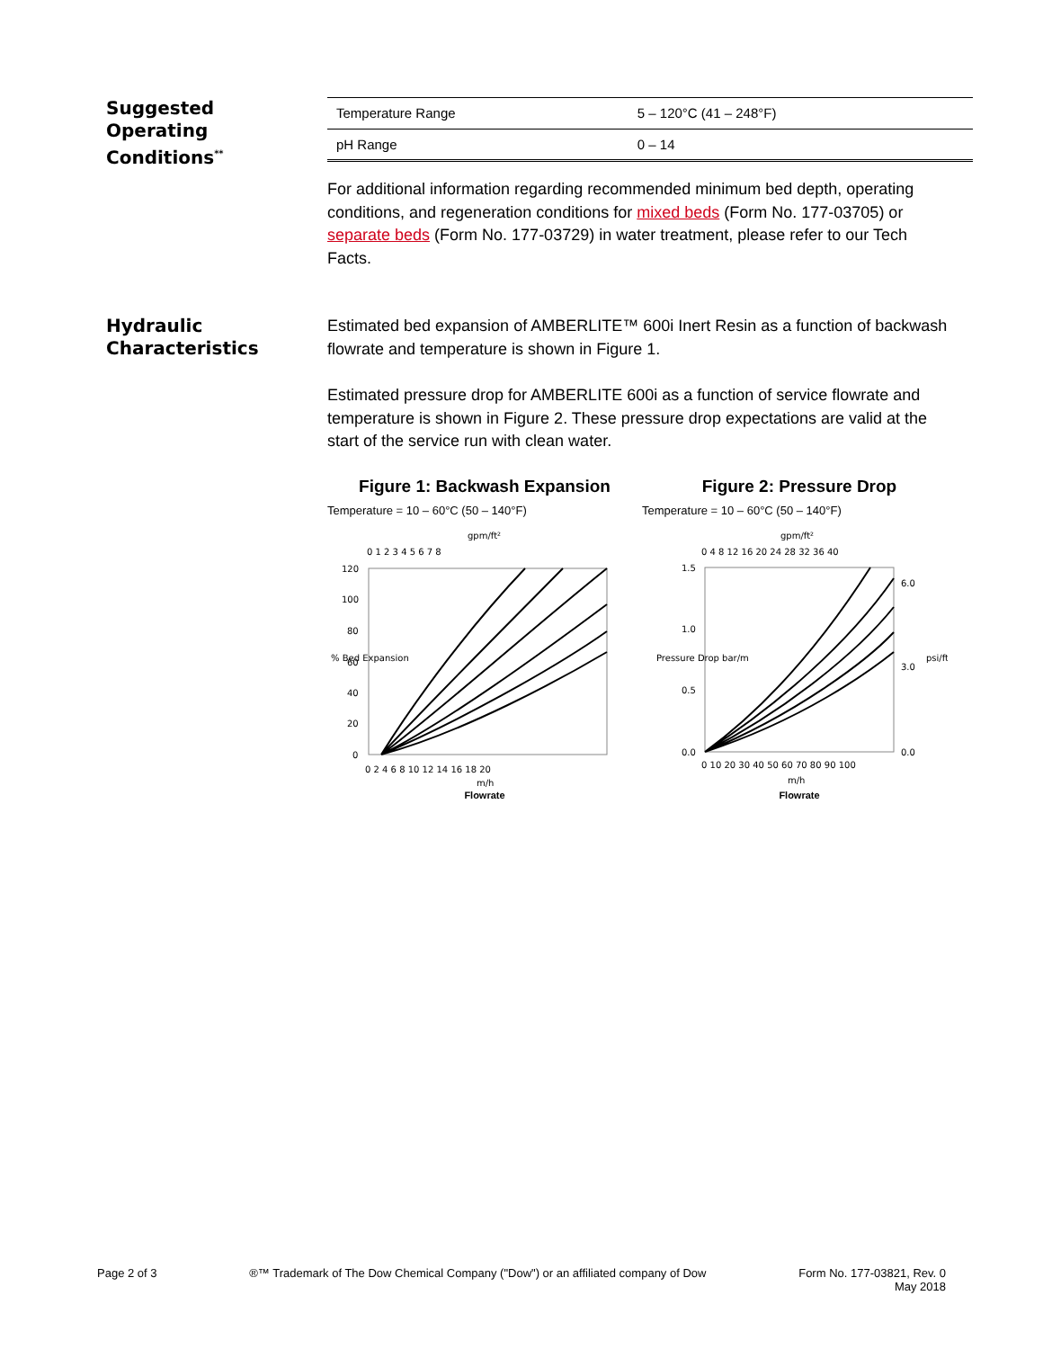Suggested
Operating
Conditions<sup>**</sup>
| Temperature Range | 5 – 120°C (41 – 248°F) |
| pH Range | 0 – 14 |
For additional information regarding recommended minimum bed depth, operating conditions, and regeneration conditions for mixed beds (Form No. 177-03705) or separate beds (Form No. 177-03729) in water treatment, please refer to our Tech Facts.
Hydraulic
Characteristics
Estimated bed expansion of AMBERLITE™ 600i Inert Resin as a function of backwash flowrate and temperature is shown in Figure 1.
Estimated pressure drop for AMBERLITE 600i as a function of service flowrate and temperature is shown in Figure 2. These pressure drop expectations are valid at the start of the service run with clean water.
Figure 1: Backwash Expansion
Temperature = 10 – 60°C (50 – 140°F)
gpm/ft²
0 1 2 3 4 5 6 7 8
120
100
80
60
40
20
0
0 2 4 6 8 10 12 14 16 18 20
m/h
% Bed Expansion
Flowrate
Figure 2: Pressure Drop
Temperature = 10 – 60°C (50 – 140°F)
gpm/ft²
0 4 8 12 16 20 24 28 32 36 40
1.5
1.0
0.5
0.0
6.0
3.0
0.0
0 10 20 30 40 50 60 70 80 90 100
m/h
Pressure Drop bar/m
psi/ft
Flowrate
Page 2 of 3 ®™ Trademark of The Dow Chemical Company ("Dow") or an affiliated company of Dow
Form No. 177-03821, Rev. 0
May 2018